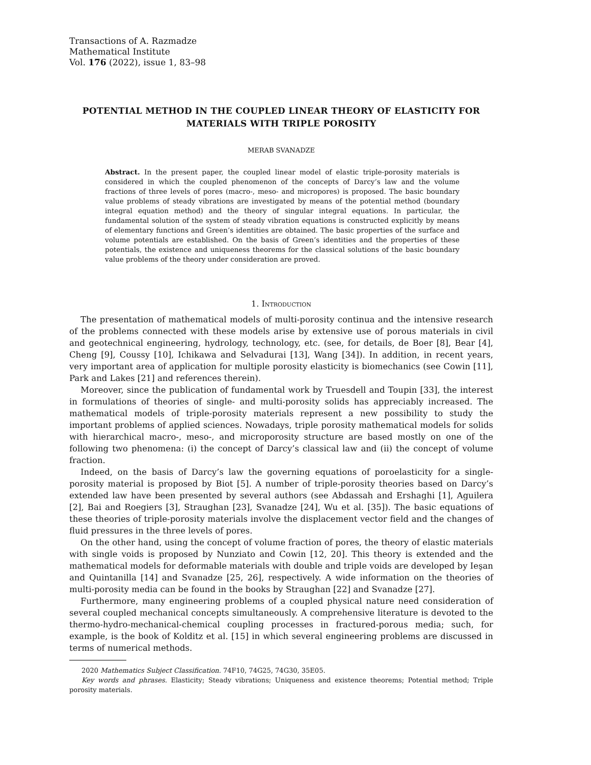Transactions of A. Razmadze
Mathematical Institute
Vol. 176 (2022), issue 1, 83–98
POTENTIAL METHOD IN THE COUPLED LINEAR THEORY OF ELASTICITY FOR MATERIALS WITH TRIPLE POROSITY
MERAB SVANADZE
Abstract. In the present paper, the coupled linear model of elastic triple-porosity materials is considered in which the coupled phenomenon of the concepts of Darcy’s law and the volume fractions of three levels of pores (macro-, meso- and micropores) is proposed. The basic boundary value problems of steady vibrations are investigated by means of the potential method (boundary integral equation method) and the theory of singular integral equations. In particular, the fundamental solution of the system of steady vibration equations is constructed explicitly by means of elementary functions and Green’s identities are obtained. The basic properties of the surface and volume potentials are established. On the basis of Green’s identities and the properties of these potentials, the existence and uniqueness theorems for the classical solutions of the basic boundary value problems of the theory under consideration are proved.
1. Introduction
The presentation of mathematical models of multi-porosity continua and the intensive research of the problems connected with these models arise by extensive use of porous materials in civil and geotechnical engineering, hydrology, technology, etc. (see, for details, de Boer [8], Bear [4], Cheng [9], Coussy [10], Ichikawa and Selvadurai [13], Wang [34]). In addition, in recent years, very important area of application for multiple porosity elasticity is biomechanics (see Cowin [11], Park and Lakes [21] and references therein).
Moreover, since the publication of fundamental work by Truesdell and Toupin [33], the interest in formulations of theories of single- and multi-porosity solids has appreciably increased. The mathematical models of triple-porosity materials represent a new possibility to study the important problems of applied sciences. Nowadays, triple porosity mathematical models for solids with hierarchical macro-, meso-, and microporosity structure are based mostly on one of the following two phenomena: (i) the concept of Darcy’s classical law and (ii) the concept of volume fraction.
Indeed, on the basis of Darcy’s law the governing equations of poroelasticity for a single-porosity material is proposed by Biot [5]. A number of triple-porosity theories based on Darcy’s extended law have been presented by several authors (see Abdassah and Ershaghi [1], Aguilera [2], Bai and Roegiers [3], Straughan [23], Svanadze [24], Wu et al. [35]). The basic equations of these theories of triple-porosity materials involve the displacement vector field and the changes of fluid pressures in the three levels of pores.
On the other hand, using the concept of volume fraction of pores, the theory of elastic materials with single voids is proposed by Nunziato and Cowin [12, 20]. This theory is extended and the mathematical models for deformable materials with double and triple voids are developed by Ieşan and Quintanilla [14] and Svanadze [25, 26], respectively. A wide information on the theories of multi-porosity media can be found in the books by Straughan [22] and Svanadze [27].
Furthermore, many engineering problems of a coupled physical nature need consideration of several coupled mechanical concepts simultaneously. A comprehensive literature is devoted to the thermo-hydro-mechanical-chemical coupling processes in fractured-porous media; such, for example, is the book of Kolditz et al. [15] in which several engineering problems are discussed in terms of numerical methods.
2020 Mathematics Subject Classification. 74F10, 74G25, 74G30, 35E05.
Key words and phrases. Elasticity; Steady vibrations; Uniqueness and existence theorems; Potential method; Triple porosity materials.